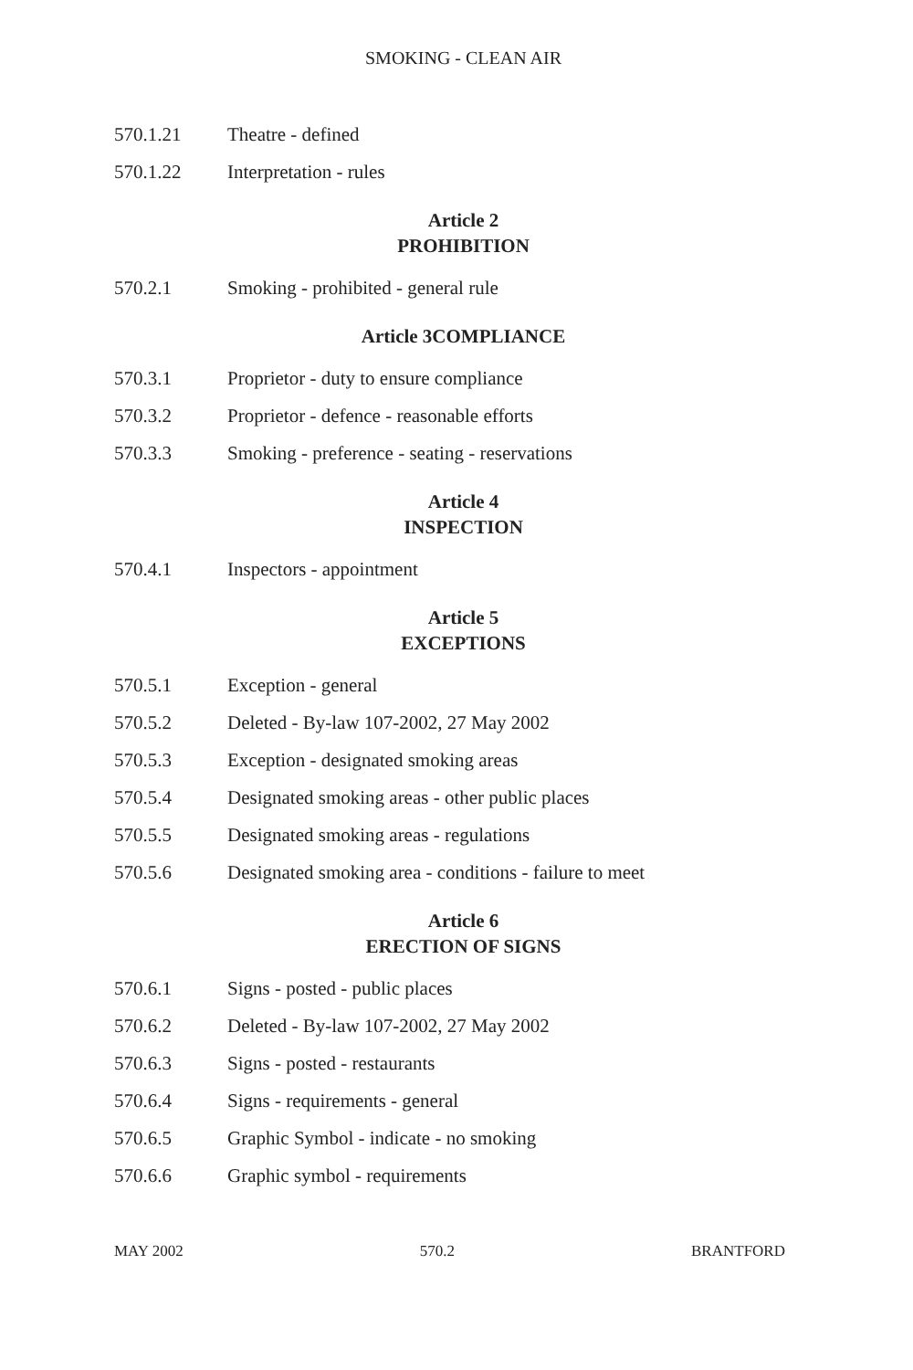SMOKING - CLEAN AIR
570.1.21 Theatre - defined
570.1.22 Interpretation - rules
Article 2
PROHIBITION
570.2.1 Smoking - prohibited - general rule
Article 3COMPLIANCE
570.3.1 Proprietor - duty to ensure compliance
570.3.2 Proprietor - defence - reasonable efforts
570.3.3 Smoking - preference - seating - reservations
Article 4
INSPECTION
570.4.1 Inspectors - appointment
Article 5
EXCEPTIONS
570.5.1 Exception - general
570.5.2 Deleted - By-law 107-2002, 27 May 2002
570.5.3 Exception - designated smoking areas
570.5.4 Designated smoking areas - other public places
570.5.5 Designated smoking areas - regulations
570.5.6 Designated smoking area - conditions - failure to meet
Article 6
ERECTION OF SIGNS
570.6.1 Signs - posted - public places
570.6.2 Deleted - By-law 107-2002, 27 May 2002
570.6.3 Signs - posted - restaurants
570.6.4 Signs - requirements - general
570.6.5 Graphic Symbol - indicate - no smoking
570.6.6 Graphic symbol - requirements
MAY 2002 570.2 BRANTFORD